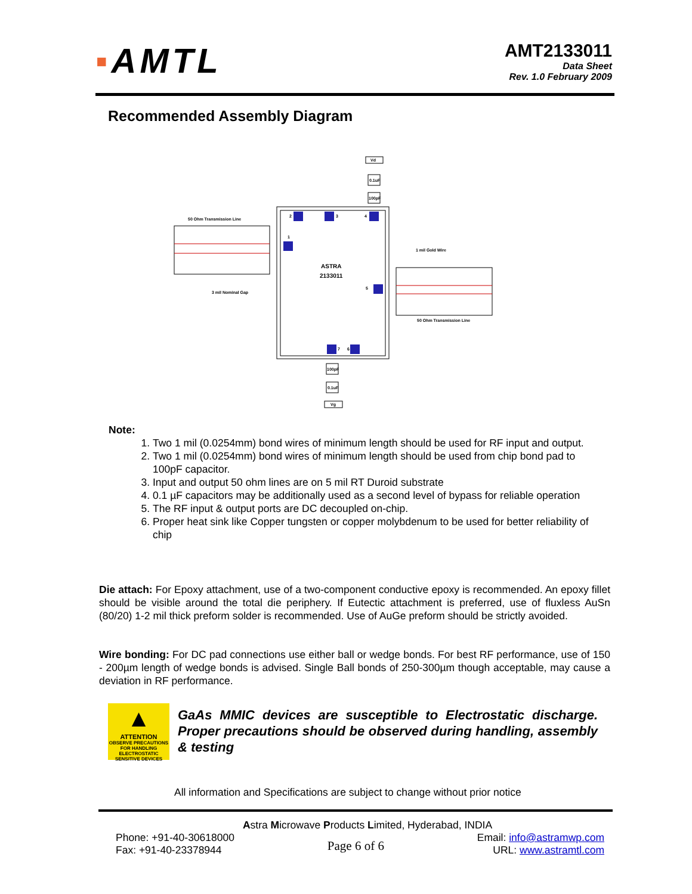▪AMTL
AMT2133011
Data Sheet
Rev. 1.0 February 2009
Recommended Assembly Diagram
Vd
0.1uF
100pF
2
3
4
1
5
7
6
ASTRA
2133011
50 Ohm Transmission Line
1 mil Gold Wire
3 mil Nominal Gap
50 Ohm Transmission Line
100pF
0.1uF
Vg
Note:
1. Two 1 mil (0.0254mm) bond wires of minimum length should be used for RF input and output.
2. Two 1 mil (0.0254mm) bond wires of minimum length should be used from chip bond pad to 100pF capacitor.
3. Input and output 50 ohm lines are on 5 mil RT Duroid substrate
4. 0.1 µF capacitors may be additionally used as a second level of bypass for reliable operation
5. The RF input & output ports are DC decoupled on-chip.
6. Proper heat sink like Copper tungsten or copper molybdenum to be used for better reliability of chip
Die attach: For Epoxy attachment, use of a two-component conductive epoxy is recommended. An epoxy fillet should be visible around the total die periphery. If Eutectic attachment is preferred, use of fluxless AuSn (80/20) 1-2 mil thick preform solder is recommended. Use of AuGe preform should be strictly avoided.
Wire bonding: For DC pad connections use either ball or wedge bonds. For best RF performance, use of 150 - 200µm length of wedge bonds is advised. Single Ball bonds of 250-300µm though acceptable, may cause a deviation in RF performance.
▲
ATTENTION
OBSERVE PRECAUTIONS FOR HANDLING ELECTROSTATIC SENSITIVE DEVICES
GaAs MMIC devices are susceptible to Electrostatic discharge. Proper precautions should be observed during handling, assembly & testing
All information and Specifications are subject to change without prior notice
Astra Microwave Products Limited, Hyderabad, INDIA
Phone: +91-40-30618000
Fax: +91-40-23378944
Page 6 of 6
Email: info@astramwp.com
URL: www.astramtl.com